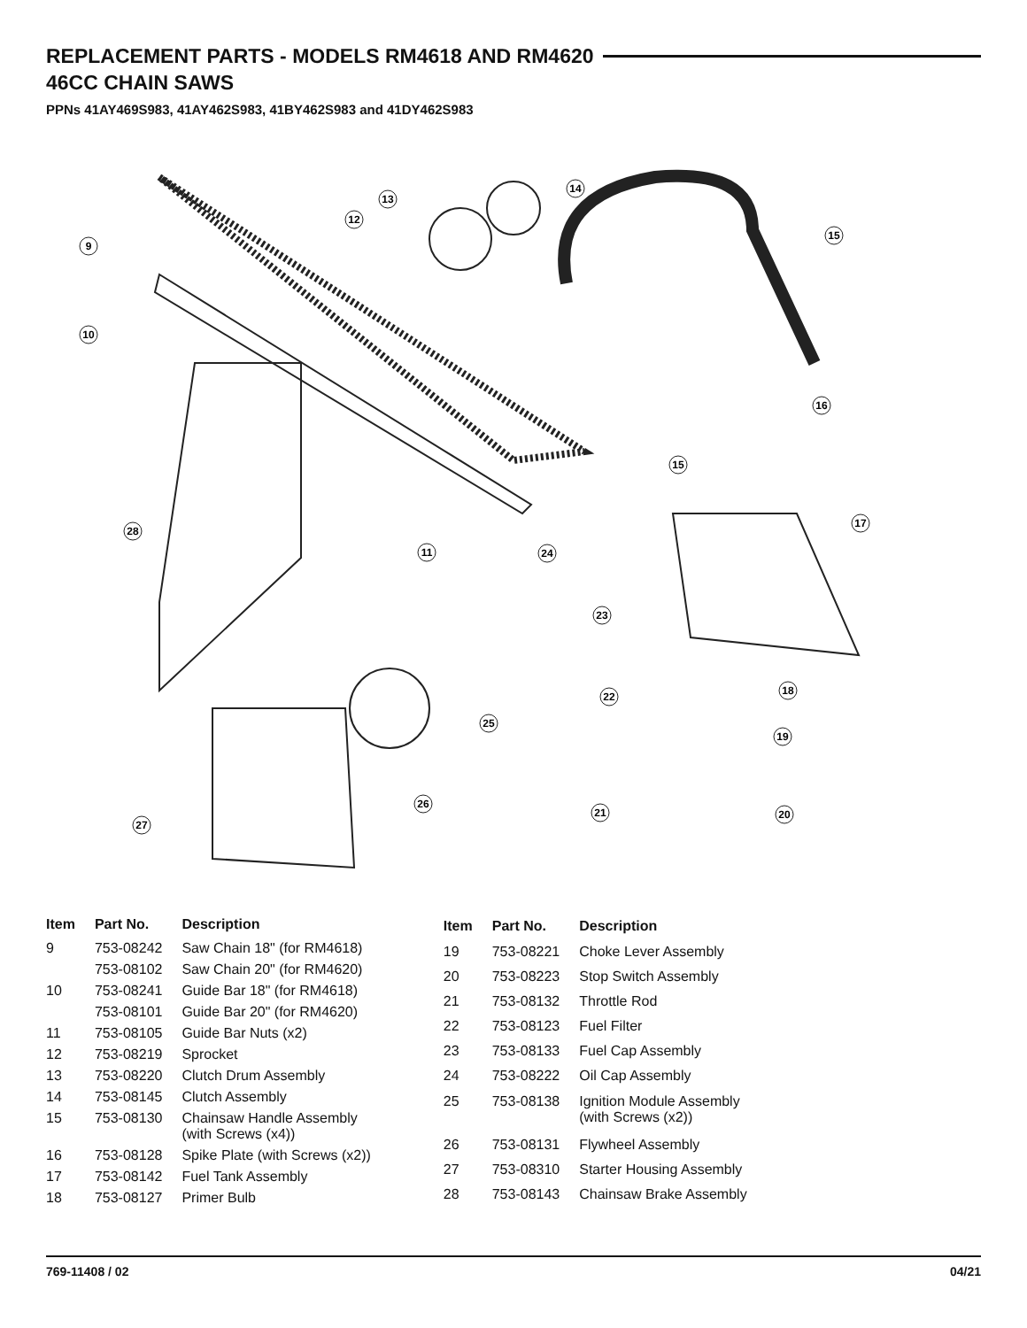REPLACEMENT PARTS - MODELS RM4618 AND RM4620
46CC CHAIN SAWS
PPNs 41AY469S983, 41AY462S983, 41BY462S983 and 41DY462S983
9
10
12
13
14
15
16
15
17
28
11
24
23
18
22
19
25
26
21
20
27
| Item | Part No. | Description |
| --- | --- | --- |
| 9 | 753-08242 | Saw Chain 18" (for RM4618) |
| | 753-08102 | Saw Chain 20" (for RM4620) |
| 10 | 753-08241 | Guide Bar 18" (for RM4618) |
| | 753-08101 | Guide Bar 20" (for RM4620) |
| 11 | 753-08105 | Guide Bar Nuts (x2) |
| 12 | 753-08219 | Sprocket |
| 13 | 753-08220 | Clutch Drum Assembly |
| 14 | 753-08145 | Clutch Assembly |
| 15 | 753-08130 | Chainsaw Handle Assembly (with Screws (x4)) |
| 16 | 753-08128 | Spike Plate (with Screws (x2)) |
| 17 | 753-08142 | Fuel Tank Assembly |
| 18 | 753-08127 | Primer Bulb |
| Item | Part No. | Description |
| --- | --- | --- |
| 19 | 753-08221 | Choke Lever Assembly |
| 20 | 753-08223 | Stop Switch Assembly |
| 21 | 753-08132 | Throttle Rod |
| 22 | 753-08123 | Fuel Filter |
| 23 | 753-08133 | Fuel Cap Assembly |
| 24 | 753-08222 | Oil Cap Assembly |
| 25 | 753-08138 | Ignition Module Assembly (with Screws (x2)) |
| 26 | 753-08131 | Flywheel Assembly |
| 27 | 753-08310 | Starter Housing Assembly |
| 28 | 753-08143 | Chainsaw Brake Assembly |
769-11408 / 02 04/21